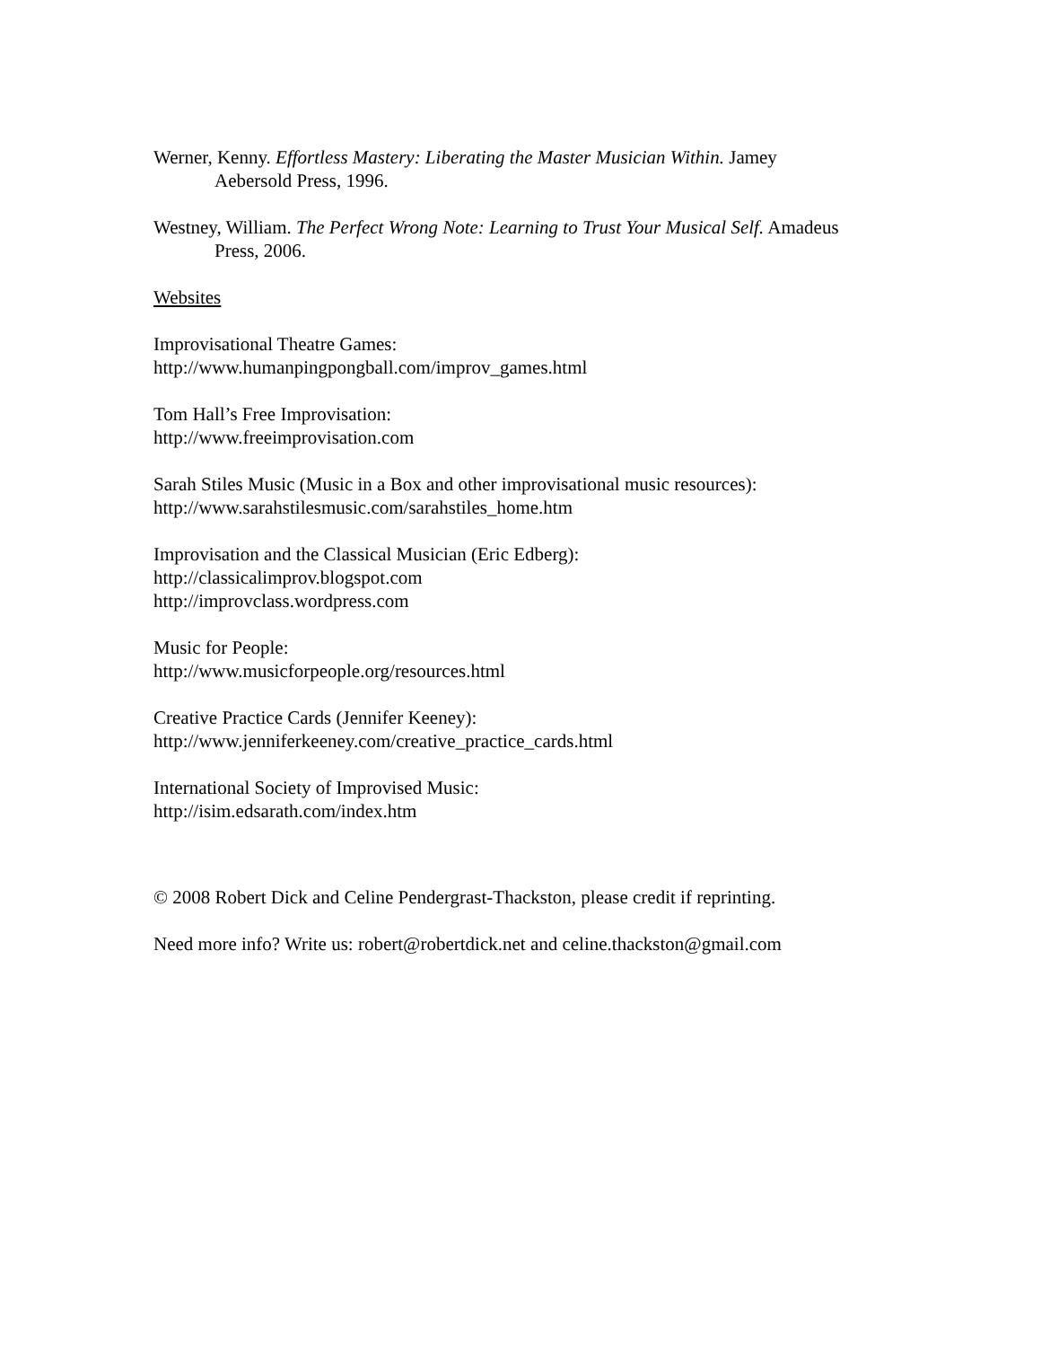Werner, Kenny. Effortless Mastery: Liberating the Master Musician Within. Jamey Aebersold Press, 1996.
Westney, William. The Perfect Wrong Note: Learning to Trust Your Musical Self. Amadeus Press, 2006.
Websites
Improvisational Theatre Games:
http://www.humanpingpongball.com/improv_games.html
Tom Hall’s Free Improvisation:
http://www.freeimprovisation.com
Sarah Stiles Music (Music in a Box and other improvisational music resources):
http://www.sarahstilesmusic.com/sarahstiles_home.htm
Improvisation and the Classical Musician (Eric Edberg):
http://classicalimprov.blogspot.com
http://improvclass.wordpress.com
Music for People:
http://www.musicforpeople.org/resources.html
Creative Practice Cards (Jennifer Keeney):
http://www.jenniferkeeney.com/creative_practice_cards.html
International Society of Improvised Music:
http://isim.edsarath.com/index.htm
© 2008 Robert Dick and Celine Pendergrast-Thackston, please credit if reprinting.
Need more info? Write us: robert@robertdick.net and celine.thackston@gmail.com